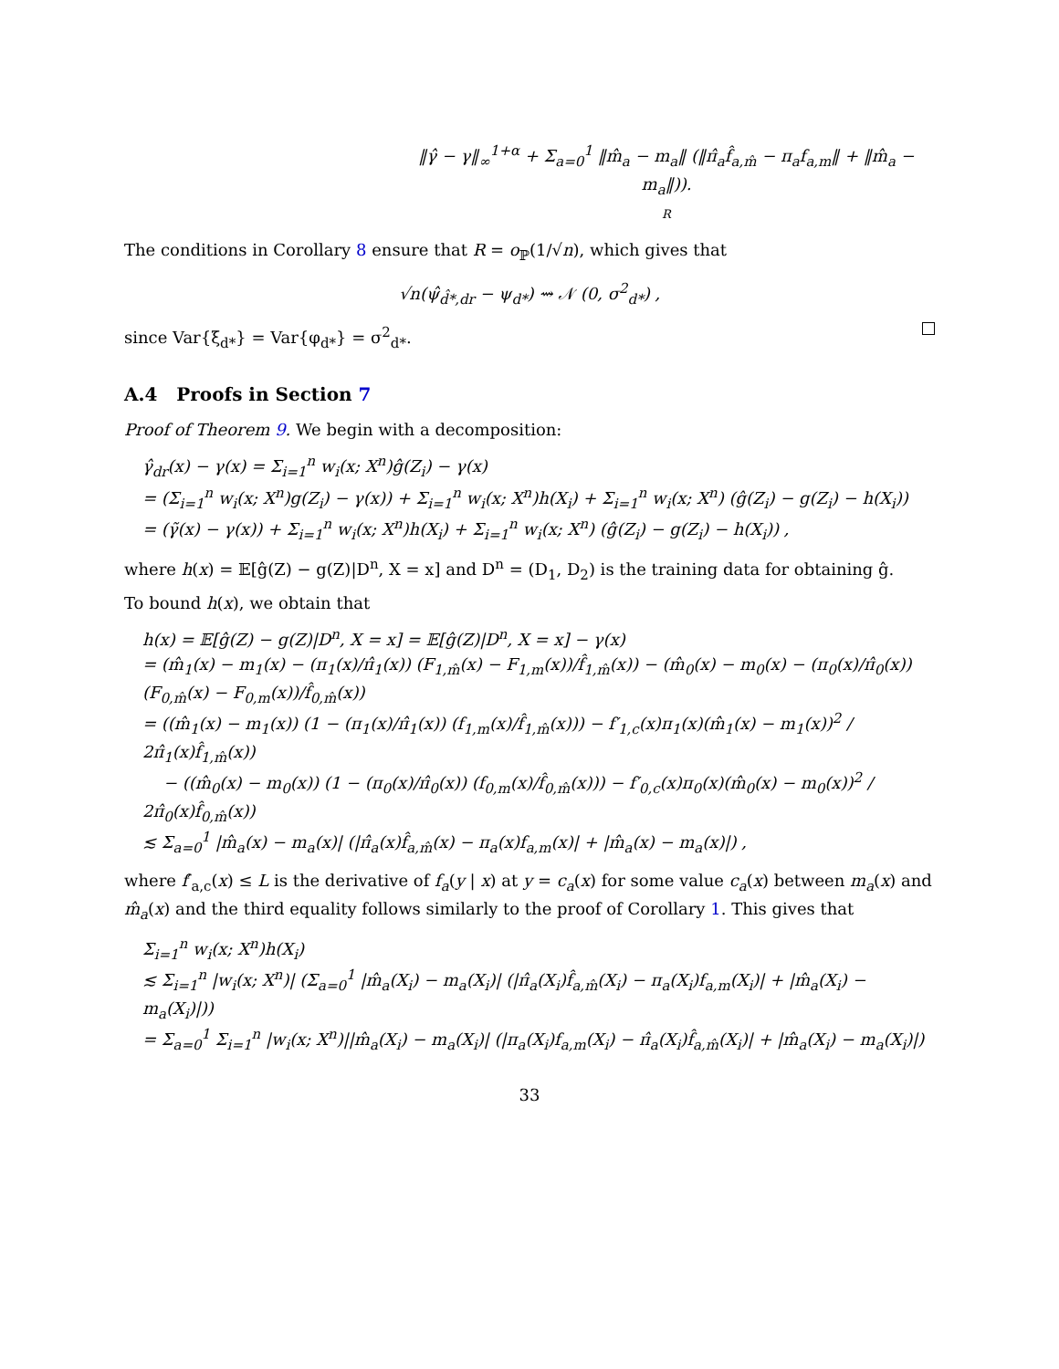‖γ̂ − γ‖<sub>∞</sub><sup>1+α</sup> + Σ<sub>a=0</sub><sup>1</sup> ‖m̂<sub>a</sub> − m<sub>a</sub>‖ (‖π̂<sub>a</sub>f̂<sub>a,m̂</sub> − π<sub>a</sub>f<sub>a,m</sub>‖ + ‖m̂<sub>a</sub> − m<sub>a</sub>‖)).
R
The conditions in Corollary 8 ensure that R = o<sub>ℙ</sub>(1/√n), which gives that
√n(ψ̂<sub>d̂*,dr</sub> − ψ<sub>d*</sub>) ⇝ 𝒩 (0, σ<sup>2</sup><sub>d*</sub>) ,
since Var{ξ<sub>d*</sub>} = Var{φ<sub>d*</sub>} = σ<sup>2</sup><sub>d*</sub>.
A.4 Proofs in Section 7
Proof of Theorem 9. We begin with a decomposition:
γ̂<sub>dr</sub>(x) − γ(x) = Σ<sub>i=1</sub><sup>n</sup> w<sub>i</sub>(x; X<sup>n</sup>)ĝ(Z<sub>i</sub>) − γ(x)
= (Σ<sub>i=1</sub><sup>n</sup> w<sub>i</sub>(x; X<sup>n</sup>)g(Z<sub>i</sub>) − γ(x)) + Σ<sub>i=1</sub><sup>n</sup> w<sub>i</sub>(x; X<sup>n</sup>)h(X<sub>i</sub>) + Σ<sub>i=1</sub><sup>n</sup> w<sub>i</sub>(x; X<sup>n</sup>) (ĝ(Z<sub>i</sub>) − g(Z<sub>i</sub>) − h(X<sub>i</sub>))
= (γ̃(x) − γ(x)) + Σ<sub>i=1</sub><sup>n</sup> w<sub>i</sub>(x; X<sup>n</sup>)h(X<sub>i</sub>) + Σ<sub>i=1</sub><sup>n</sup> w<sub>i</sub>(x; X<sup>n</sup>) (ĝ(Z<sub>i</sub>) − g(Z<sub>i</sub>) − h(X<sub>i</sub>)) ,
where h(x) = 𝔼[ĝ(Z) − g(Z)|D<sup>n</sup>, X = x] and D<sup>n</sup> = (D<sub>1</sub>, D<sub>2</sub>) is the training data for obtaining ĝ.
To bound h(x), we obtain that
h(x) = 𝔼[ĝ(Z) − g(Z)|D<sup>n</sup>, X = x] = 𝔼[ĝ(Z)|D<sup>n</sup>, X = x] − γ(x)
= (m̂<sub>1</sub>(x) − m<sub>1</sub>(x) − (π<sub>1</sub>(x)/π̂<sub>1</sub>(x)) (F<sub>1,m̂</sub>(x) − F<sub>1,m</sub>(x))/f̂<sub>1,m̂</sub>(x)) − (m̂<sub>0</sub>(x) − m<sub>0</sub>(x) − (π<sub>0</sub>(x)/π̂<sub>0</sub>(x)) (F<sub>0,m̂</sub>(x) − F<sub>0,m</sub>(x))/f̂<sub>0,m̂</sub>(x))
= ((m̂<sub>1</sub>(x) − m<sub>1</sub>(x)) (1 − (π<sub>1</sub>(x)/π̂<sub>1</sub>(x)) (f<sub>1,m</sub>(x)/f̂<sub>1,m̂</sub>(x))) − f′<sub>1,c</sub>(x)π<sub>1</sub>(x)(m̂<sub>1</sub>(x) − m<sub>1</sub>(x))<sup>2</sup> / 2π̂<sub>1</sub>(x)f̂<sub>1,m̂</sub>(x))
− ((m̂<sub>0</sub>(x) − m<sub>0</sub>(x)) (1 − (π<sub>0</sub>(x)/π̂<sub>0</sub>(x)) (f<sub>0,m</sub>(x)/f̂<sub>0,m̂</sub>(x))) − f′<sub>0,c</sub>(x)π<sub>0</sub>(x)(m̂<sub>0</sub>(x) − m<sub>0</sub>(x))<sup>2</sup> / 2π̂<sub>0</sub>(x)f̂<sub>0,m̂</sub>(x))
≲ Σ<sub>a=0</sub><sup>1</sup> |m̂<sub>a</sub>(x) − m<sub>a</sub>(x)| (|π̂<sub>a</sub>(x)f̂<sub>a,m̂</sub>(x) − π<sub>a</sub>(x)f<sub>a,m</sub>(x)| + |m̂<sub>a</sub>(x) − m<sub>a</sub>(x)|) ,
where f′<sub>a,c</sub>(x) ≤ L is the derivative of f<sub>a</sub>(y | x) at y = c<sub>a</sub>(x) for some value c<sub>a</sub>(x) between m<sub>a</sub>(x) and m̂<sub>a</sub>(x) and the third equality follows similarly to the proof of Corollary 1. This gives that
Σ<sub>i=1</sub><sup>n</sup> w<sub>i</sub>(x; X<sup>n</sup>)h(X<sub>i</sub>)
≲ Σ<sub>i=1</sub><sup>n</sup> |w<sub>i</sub>(x; X<sup>n</sup>)| (Σ<sub>a=0</sub><sup>1</sup> |m̂<sub>a</sub>(X<sub>i</sub>) − m<sub>a</sub>(X<sub>i</sub>)| (|π̂<sub>a</sub>(X<sub>i</sub>)f̂<sub>a,m̂</sub>(X<sub>i</sub>) − π<sub>a</sub>(X<sub>i</sub>)f<sub>a,m</sub>(X<sub>i</sub>)| + |m̂<sub>a</sub>(X<sub>i</sub>) − m<sub>a</sub>(X<sub>i</sub>)|))
= Σ<sub>a=0</sub><sup>1</sup> Σ<sub>i=1</sub><sup>n</sup> |w<sub>i</sub>(x; X<sup>n</sup>)||m̂<sub>a</sub>(X<sub>i</sub>) − m<sub>a</sub>(X<sub>i</sub>)| (|π<sub>a</sub>(X<sub>i</sub>)f<sub>a,m</sub>(X<sub>i</sub>) − π̂<sub>a</sub>(X<sub>i</sub>)f̂<sub>a,m̂</sub>(X<sub>i</sub>)| + |m̂<sub>a</sub>(X<sub>i</sub>) − m<sub>a</sub>(X<sub>i</sub>)|)
33